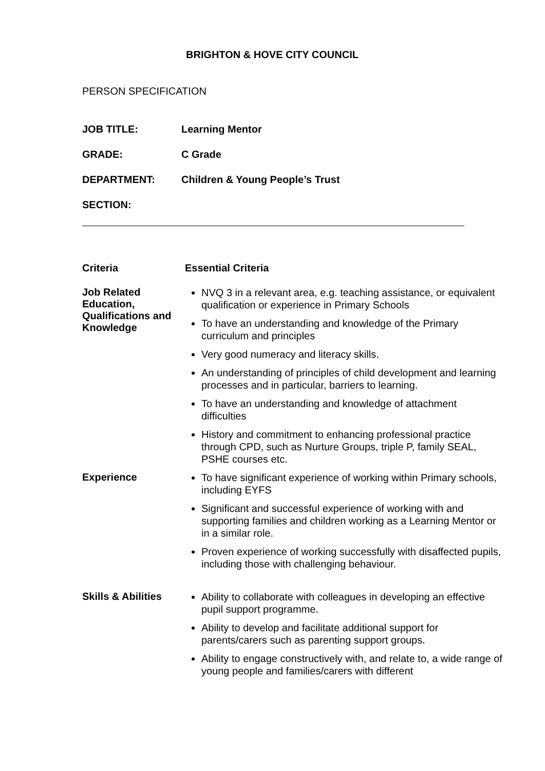BRIGHTON & HOVE CITY COUNCIL
PERSON SPECIFICATION
| JOB TITLE: | Learning Mentor |
| GRADE: | C Grade |
| DEPARTMENT: | Children & Young People’s Trust |
| SECTION: | |
| Criteria | Essential Criteria |
| Job Related Education, Qualifications and Knowledge | NVQ 3 in a relevant area, e.g. teaching assistance, or equivalent qualification or experience in Primary Schools To have an understanding and knowledge of the Primary curriculum and principles Very good numeracy and literacy skills. An understanding of principles of child development and learning processes and in particular, barriers to learning. To have an understanding and knowledge of attachment difficulties History and commitment to enhancing professional practice through CPD, such as Nurture Groups, triple P, family SEAL, PSHE courses etc. |
| Experience | To have significant experience of working within Primary schools, including EYFS Significant and successful experience of working with and supporting families and children working as a Learning Mentor or in a similar role. Proven experience of working successfully with disaffected pupils, including those with challenging behaviour. |
| Skills & Abilities | Ability to collaborate with colleagues in developing an effective pupil support programme. Ability to develop and facilitate additional support for parents/carers such as parenting support groups. Ability to engage constructively with, and relate to, a wide range of young people and families/carers with different |